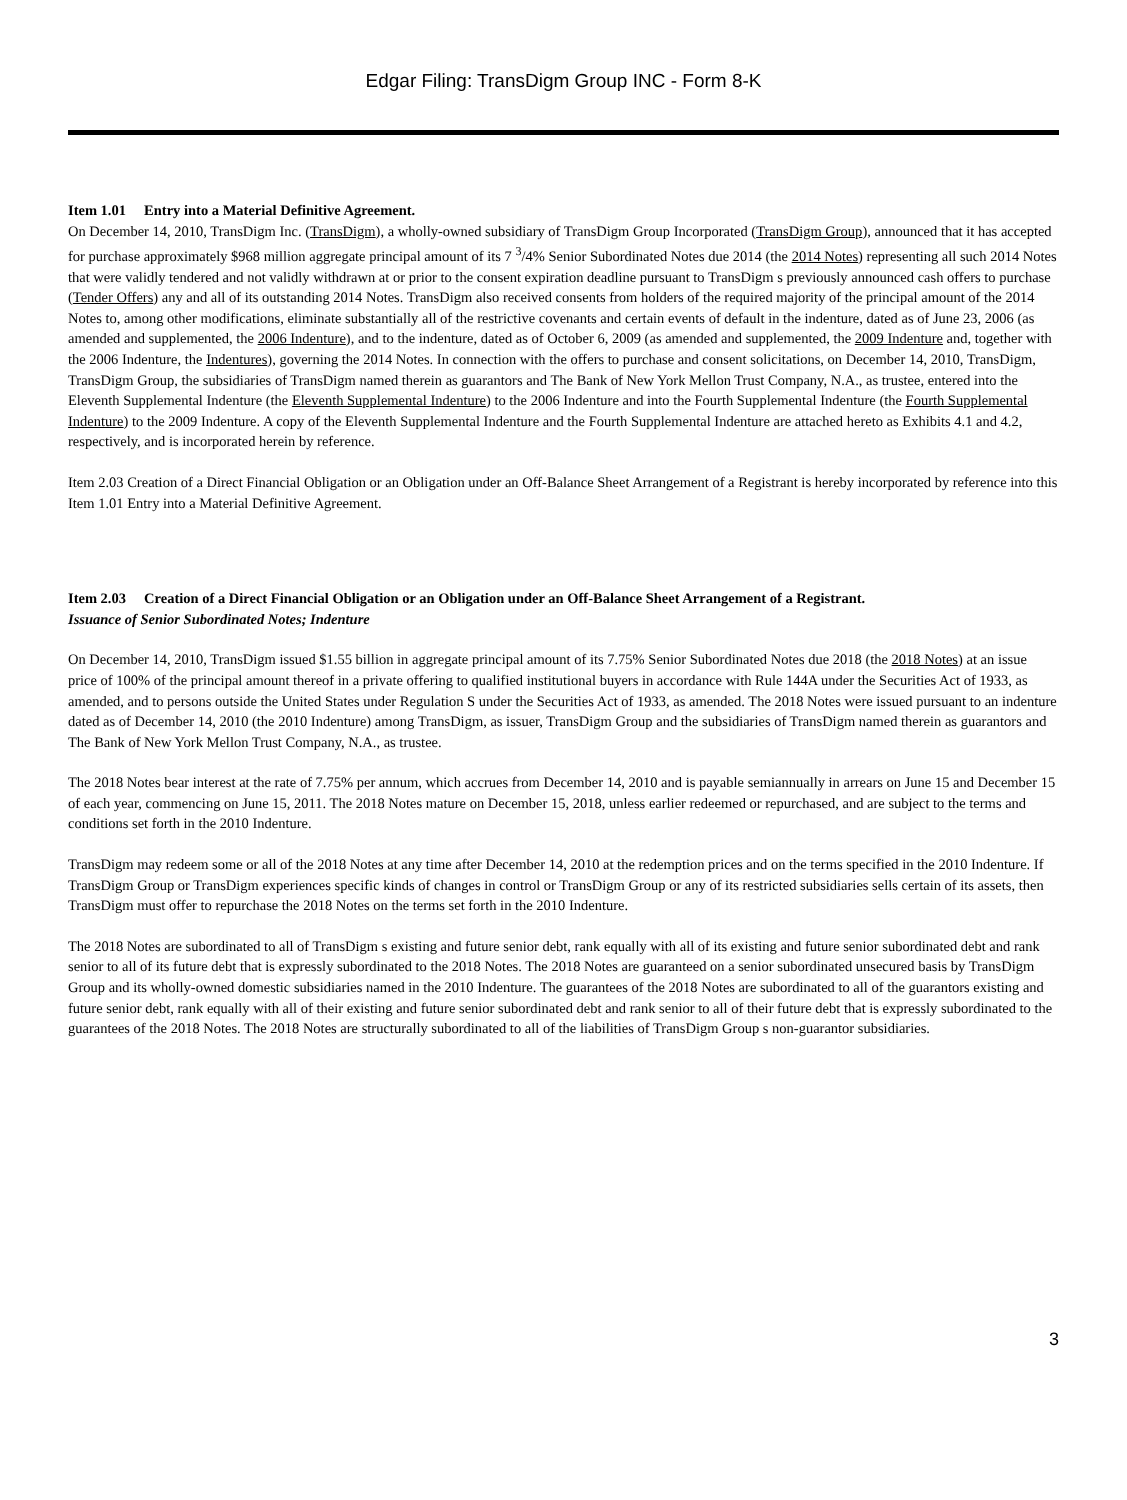Edgar Filing: TransDigm Group INC - Form 8-K
Item 1.01 Entry into a Material Definitive Agreement.
On December 14, 2010, TransDigm Inc. (TransDigm), a wholly-owned subsidiary of TransDigm Group Incorporated (TransDigm Group), announced that it has accepted for purchase approximately $968 million aggregate principal amount of its 7 <sup>3</sup>/4% Senior Subordinated Notes due 2014 (the 2014 Notes) representing all such 2014 Notes that were validly tendered and not validly withdrawn at or prior to the consent expiration deadline pursuant to TransDigm s previously announced cash offers to purchase (Tender Offers) any and all of its outstanding 2014 Notes. TransDigm also received consents from holders of the required majority of the principal amount of the 2014 Notes to, among other modifications, eliminate substantially all of the restrictive covenants and certain events of default in the indenture, dated as of June 23, 2006 (as amended and supplemented, the 2006 Indenture), and to the indenture, dated as of October 6, 2009 (as amended and supplemented, the 2009 Indenture and, together with the 2006 Indenture, the Indentures), governing the 2014 Notes. In connection with the offers to purchase and consent solicitations, on December 14, 2010, TransDigm, TransDigm Group, the subsidiaries of TransDigm named therein as guarantors and The Bank of New York Mellon Trust Company, N.A., as trustee, entered into the Eleventh Supplemental Indenture (the Eleventh Supplemental Indenture) to the 2006 Indenture and into the Fourth Supplemental Indenture (the Fourth Supplemental Indenture) to the 2009 Indenture. A copy of the Eleventh Supplemental Indenture and the Fourth Supplemental Indenture are attached hereto as Exhibits 4.1 and 4.2, respectively, and is incorporated herein by reference.
Item 2.03 Creation of a Direct Financial Obligation or an Obligation under an Off-Balance Sheet Arrangement of a Registrant is hereby incorporated by reference into this Item 1.01 Entry into a Material Definitive Agreement.
Item 2.03 Creation of a Direct Financial Obligation or an Obligation under an Off-Balance Sheet Arrangement of a Registrant.
Issuance of Senior Subordinated Notes; Indenture
On December 14, 2010, TransDigm issued $1.55 billion in aggregate principal amount of its 7.75% Senior Subordinated Notes due 2018 (the 2018 Notes) at an issue price of 100% of the principal amount thereof in a private offering to qualified institutional buyers in accordance with Rule 144A under the Securities Act of 1933, as amended, and to persons outside the United States under Regulation S under the Securities Act of 1933, as amended. The 2018 Notes were issued pursuant to an indenture dated as of December 14, 2010 (the 2010 Indenture) among TransDigm, as issuer, TransDigm Group and the subsidiaries of TransDigm named therein as guarantors and The Bank of New York Mellon Trust Company, N.A., as trustee.
The 2018 Notes bear interest at the rate of 7.75% per annum, which accrues from December 14, 2010 and is payable semiannually in arrears on June 15 and December 15 of each year, commencing on June 15, 2011. The 2018 Notes mature on December 15, 2018, unless earlier redeemed or repurchased, and are subject to the terms and conditions set forth in the 2010 Indenture.
TransDigm may redeem some or all of the 2018 Notes at any time after December 14, 2010 at the redemption prices and on the terms specified in the 2010 Indenture. If TransDigm Group or TransDigm experiences specific kinds of changes in control or TransDigm Group or any of its restricted subsidiaries sells certain of its assets, then TransDigm must offer to repurchase the 2018 Notes on the terms set forth in the 2010 Indenture.
The 2018 Notes are subordinated to all of TransDigm s existing and future senior debt, rank equally with all of its existing and future senior subordinated debt and rank senior to all of its future debt that is expressly subordinated to the 2018 Notes. The 2018 Notes are guaranteed on a senior subordinated unsecured basis by TransDigm Group and its wholly-owned domestic subsidiaries named in the 2010 Indenture. The guarantees of the 2018 Notes are subordinated to all of the guarantors existing and future senior debt, rank equally with all of their existing and future senior subordinated debt and rank senior to all of their future debt that is expressly subordinated to the guarantees of the 2018 Notes. The 2018 Notes are structurally subordinated to all of the liabilities of TransDigm Group s non-guarantor subsidiaries.
3